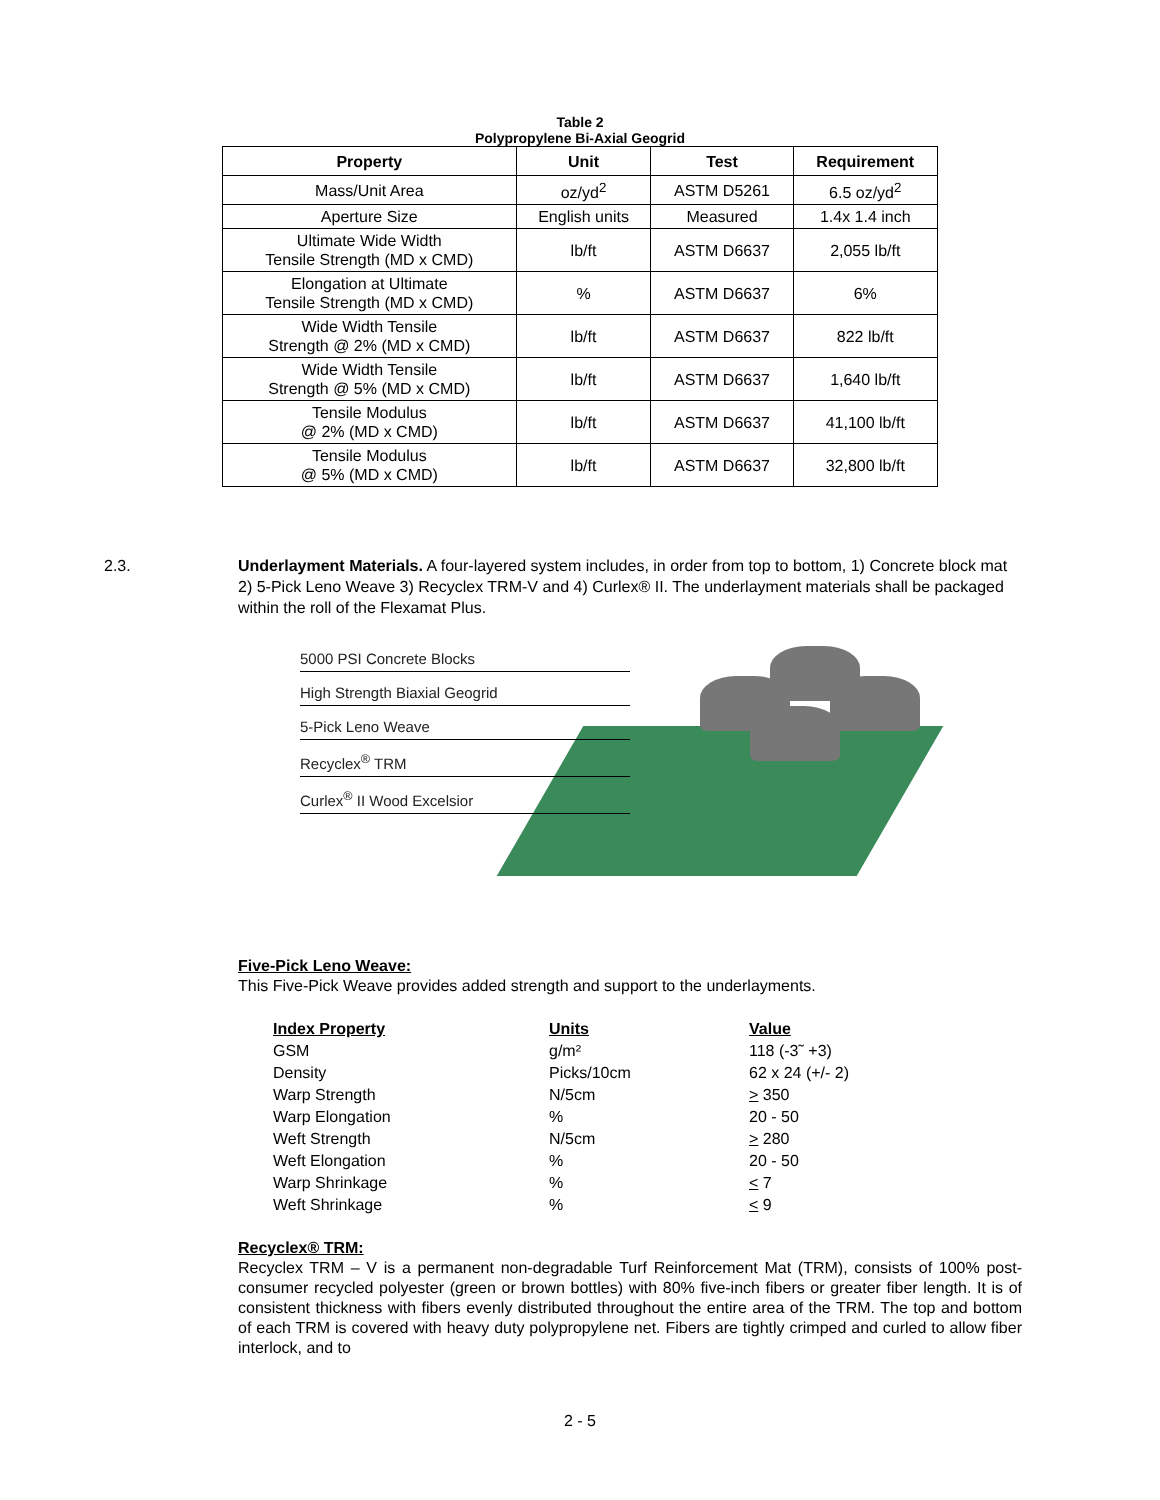Table 2
Polypropylene Bi-Axial Geogrid
| Property | Unit | Test | Requirement |
| --- | --- | --- | --- |
| Mass/Unit Area | oz/yd<sup>2</sup> | ASTM D5261 | 6.5 oz/yd<sup>2</sup> |
| Aperture Size | English units | Measured | 1.4x 1.4 inch |
| Ultimate Wide Width Tensile Strength (MD x CMD) | lb/ft | ASTM D6637 | 2,055 lb/ft |
| Elongation at Ultimate Tensile Strength (MD x CMD) | % | ASTM D6637 | 6% |
| Wide Width Tensile Strength @ 2% (MD x CMD) | lb/ft | ASTM D6637 | 822 lb/ft |
| Wide Width Tensile Strength @ 5% (MD x CMD) | lb/ft | ASTM D6637 | 1,640 lb/ft |
| Tensile Modulus @ 2% (MD x CMD) | lb/ft | ASTM D6637 | 41,100 lb/ft |
| Tensile Modulus @ 5% (MD x CMD) | lb/ft | ASTM D6637 | 32,800 lb/ft |
2.3. Underlayment Materials. A four-layered system includes, in order from top to bottom, 1) Concrete block mat 2) 5-Pick Leno Weave 3) Recyclex TRM-V and 4) Curlex® II. The underlayment materials shall be packaged within the roll of the Flexamat Plus.
5000 PSI Concrete Blocks
High Strength Biaxial Geogrid
5-Pick Leno Weave
Recyclex<sup>®</sup> TRM
Curlex<sup>®</sup> II Wood Excelsior
Five-Pick Leno Weave:
This Five-Pick Weave provides added strength and support to the underlayments.
| Index Property | Units | Value |
| GSM | g/m² | 118 (-3˜ +3) |
| Density | Picks/10cm | 62 x 24 (+/- 2) |
| Warp Strength | N/5cm | > 350 |
| Warp Elongation | % | 20 - 50 |
| Weft Strength | N/5cm | > 280 |
| Weft Elongation | % | 20 - 50 |
| Warp Shrinkage | % | < 7 |
| Weft Shrinkage | % | < 9 |
Recyclex® TRM:
Recyclex TRM – V is a permanent non-degradable Turf Reinforcement Mat (TRM), consists of 100% post-consumer recycled polyester (green or brown bottles) with 80% five-inch fibers or greater fiber length. It is of consistent thickness with fibers evenly distributed throughout the entire area of the TRM. The top and bottom of each TRM is covered with heavy duty polypropylene net. Fibers are tightly crimped and curled to allow fiber interlock, and to
2 - 5